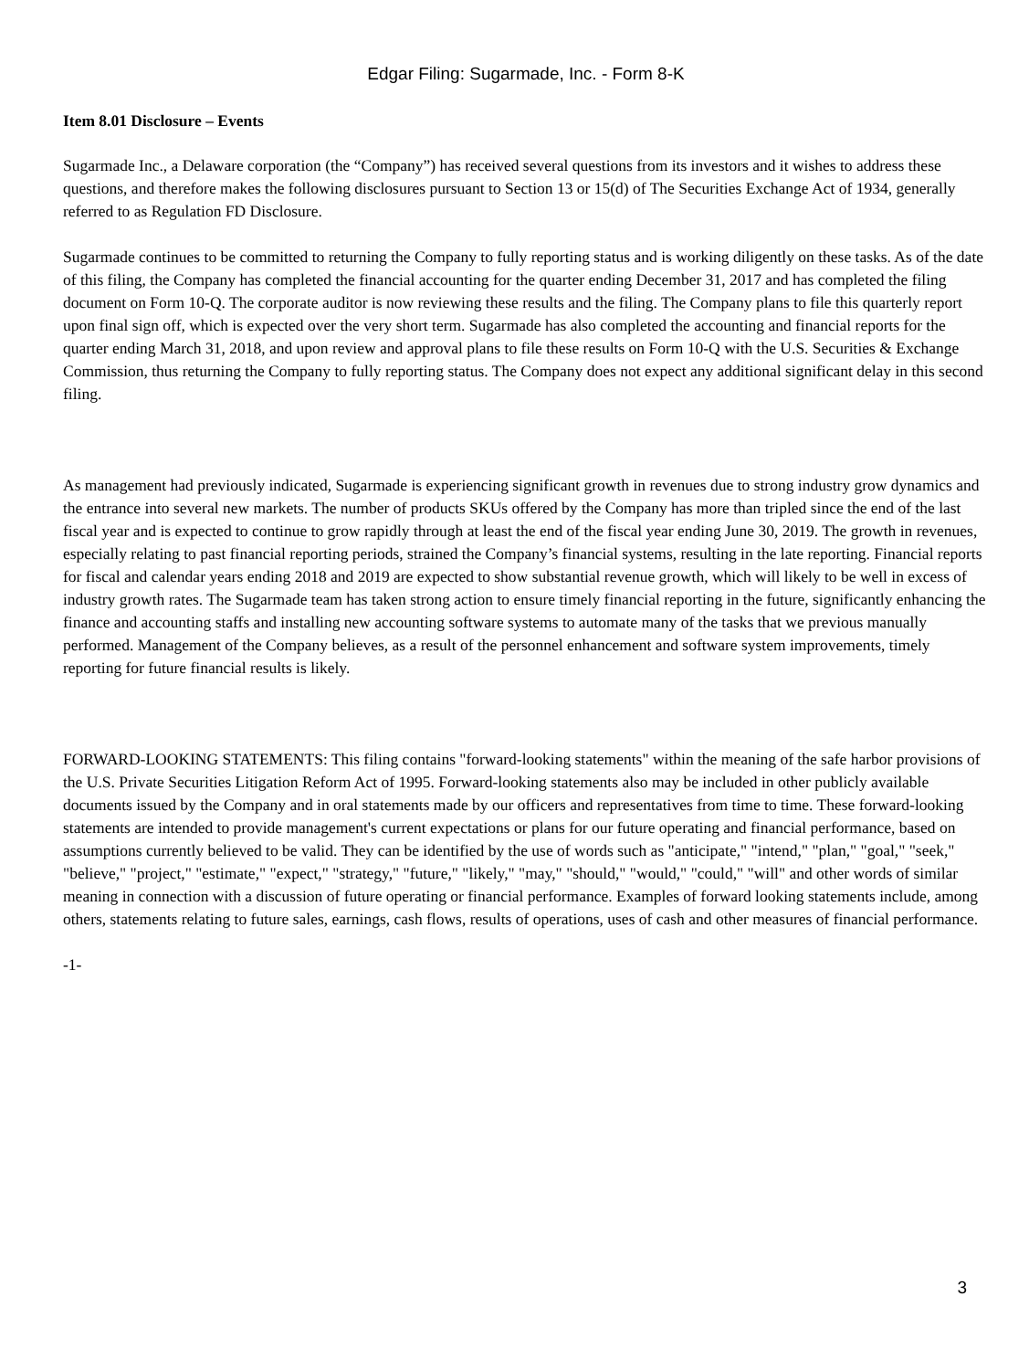Edgar Filing: Sugarmade, Inc. - Form 8-K
Item 8.01 Disclosure – Events
Sugarmade Inc., a Delaware corporation (the “Company”) has received several questions from its investors and it wishes to address these questions, and therefore makes the following disclosures pursuant to Section 13 or 15(d) of The Securities Exchange Act of 1934, generally referred to as Regulation FD Disclosure.
Sugarmade continues to be committed to returning the Company to fully reporting status and is working diligently on these tasks. As of the date of this filing, the Company has completed the financial accounting for the quarter ending December 31, 2017 and has completed the filing document on Form 10-Q. The corporate auditor is now reviewing these results and the filing. The Company plans to file this quarterly report upon final sign off, which is expected over the very short term. Sugarmade has also completed the accounting and financial reports for the quarter ending March 31, 2018, and upon review and approval plans to file these results on Form 10-Q with the U.S. Securities & Exchange Commission, thus returning the Company to fully reporting status. The Company does not expect any additional significant delay in this second filing.
As management had previously indicated, Sugarmade is experiencing significant growth in revenues due to strong industry grow dynamics and the entrance into several new markets. The number of products SKUs offered by the Company has more than tripled since the end of the last fiscal year and is expected to continue to grow rapidly through at least the end of the fiscal year ending June 30, 2019. The growth in revenues, especially relating to past financial reporting periods, strained the Company’s financial systems, resulting in the late reporting. Financial reports for fiscal and calendar years ending 2018 and 2019 are expected to show substantial revenue growth, which will likely to be well in excess of industry growth rates. The Sugarmade team has taken strong action to ensure timely financial reporting in the future, significantly enhancing the finance and accounting staffs and installing new accounting software systems to automate many of the tasks that we previous manually performed. Management of the Company believes, as a result of the personnel enhancement and software system improvements, timely reporting for future financial results is likely.
FORWARD-LOOKING STATEMENTS: This filing contains "forward-looking statements" within the meaning of the safe harbor provisions of the U.S. Private Securities Litigation Reform Act of 1995. Forward-looking statements also may be included in other publicly available documents issued by the Company and in oral statements made by our officers and representatives from time to time. These forward-looking statements are intended to provide management's current expectations or plans for our future operating and financial performance, based on assumptions currently believed to be valid. They can be identified by the use of words such as "anticipate," "intend," "plan," "goal," "seek," "believe," "project," "estimate," "expect," "strategy," "future," "likely," "may," "should," "would," "could," "will" and other words of similar meaning in connection with a discussion of future operating or financial performance. Examples of forward looking statements include, among others, statements relating to future sales, earnings, cash flows, results of operations, uses of cash and other measures of financial performance.
-1-
3